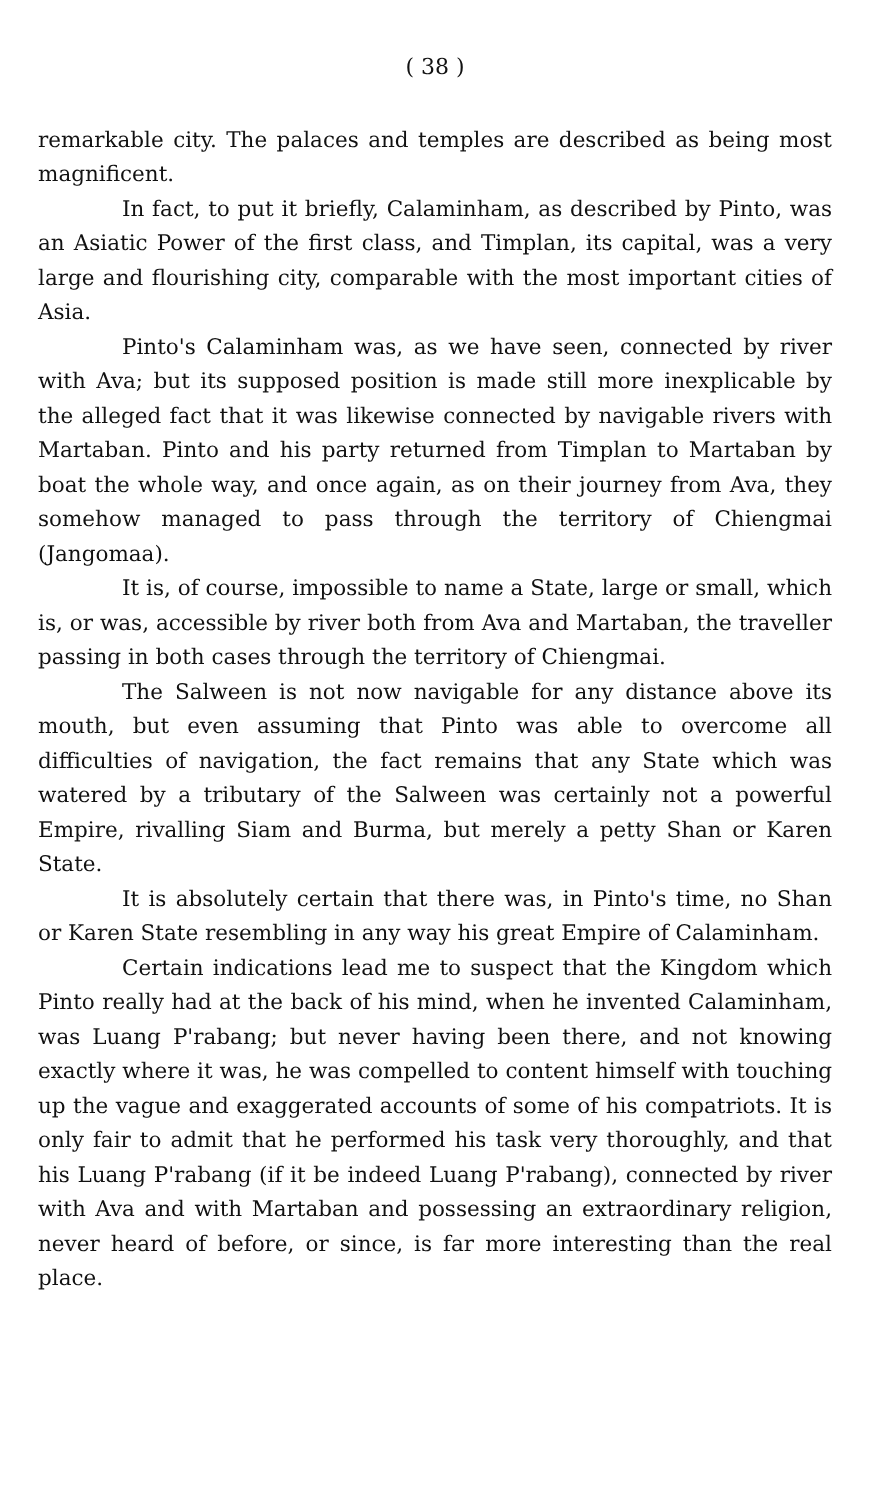( 38 )
remarkable city. The palaces and temples are described as being most magnificent.
In fact, to put it briefly, Calaminham, as described by Pinto, was an Asiatic Power of the first class, and Timplan, its capital, was a very large and flourishing city, comparable with the most important cities of Asia.
Pinto's Calaminham was, as we have seen, connected by river with Ava; but its supposed position is made still more inexplicable by the alleged fact that it was likewise connected by navigable rivers with Martaban. Pinto and his party returned from Timplan to Martaban by boat the whole way, and once again, as on their journey from Ava, they somehow managed to pass through the territory of Chiengmai (Jangomaa).
It is, of course, impossible to name a State, large or small, which is, or was, accessible by river both from Ava and Martaban, the traveller passing in both cases through the territory of Chiengmai.
The Salween is not now navigable for any distance above its mouth, but even assuming that Pinto was able to overcome all difficulties of navigation, the fact remains that any State which was watered by a tributary of the Salween was certainly not a powerful Empire, rivalling Siam and Burma, but merely a petty Shan or Karen State.
It is absolutely certain that there was, in Pinto's time, no Shan or Karen State resembling in any way his great Empire of Calaminham.
Certain indications lead me to suspect that the Kingdom which Pinto really had at the back of his mind, when he invented Calaminham, was Luang P'rabang; but never having been there, and not knowing exactly where it was, he was compelled to content himself with touching up the vague and exaggerated accounts of some of his compatriots. It is only fair to admit that he performed his task very thoroughly, and that his Luang P'rabang (if it be indeed Luang P'rabang), connected by river with Ava and with Martaban and possessing an extraordinary religion, never heard of before, or since, is far more interesting than the real place.